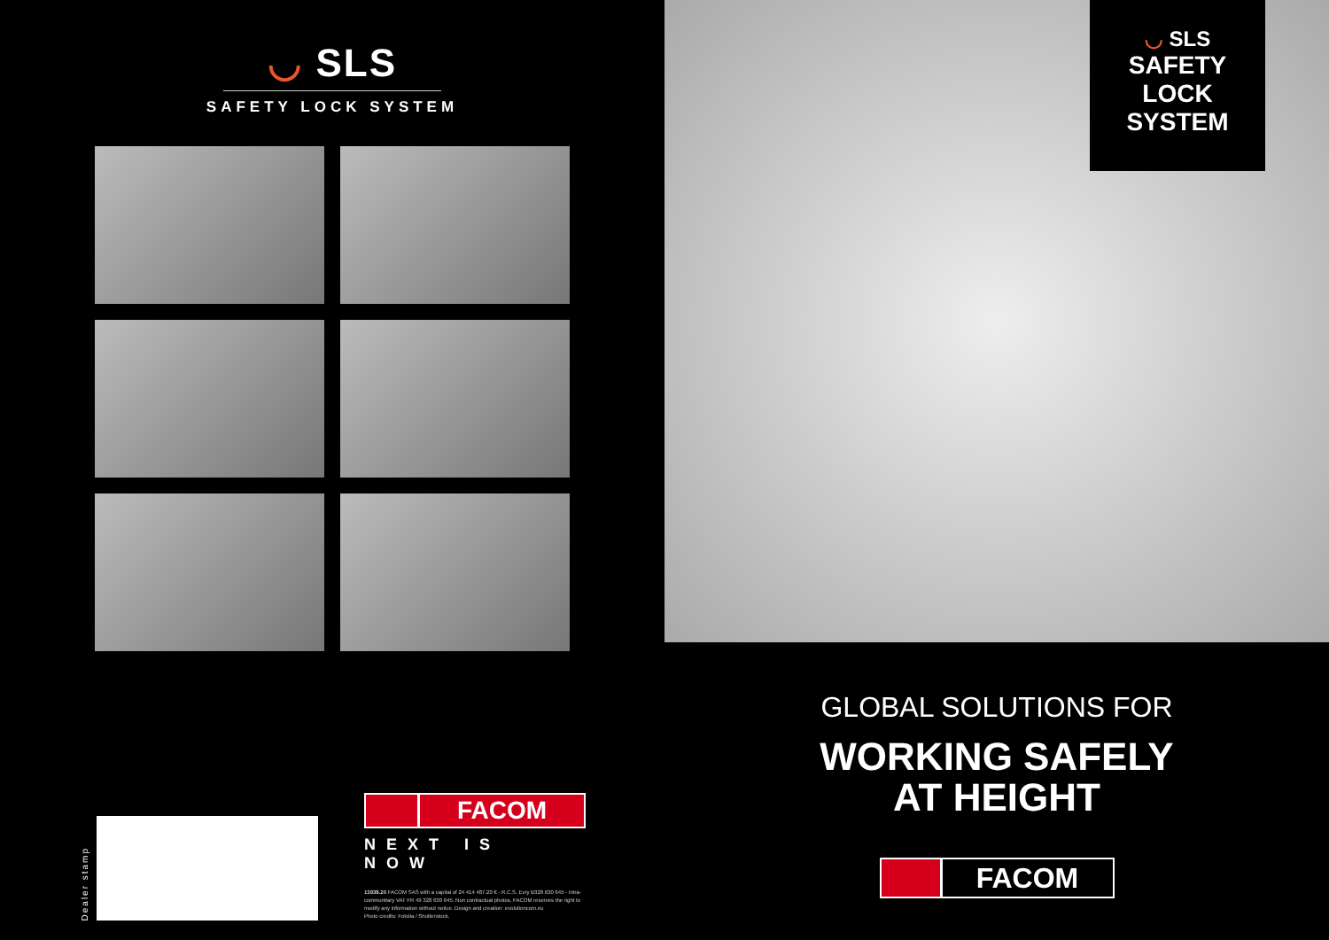◡ SLS
SAFETY LOCK SYSTEM
Dealer stamp
FACOM
NEXT IS NOW
13938.20 FACOM SAS with a capital of 24 414 487.20 € - R.C.S. Evry B328 630 645 - Intra-communitary VAT FR 49 328 630 645. Non contractual photos. FACOM reserves the right to modify any information without notice. Design and creation: evolutioncom.eu
Photo credits: Fotolia / Shutterstock.
◡ SLS
SAFETY
LOCK
SYSTEM
GLOBAL SOLUTIONS FOR
WORKING SAFELY
AT HEIGHT
FACOM